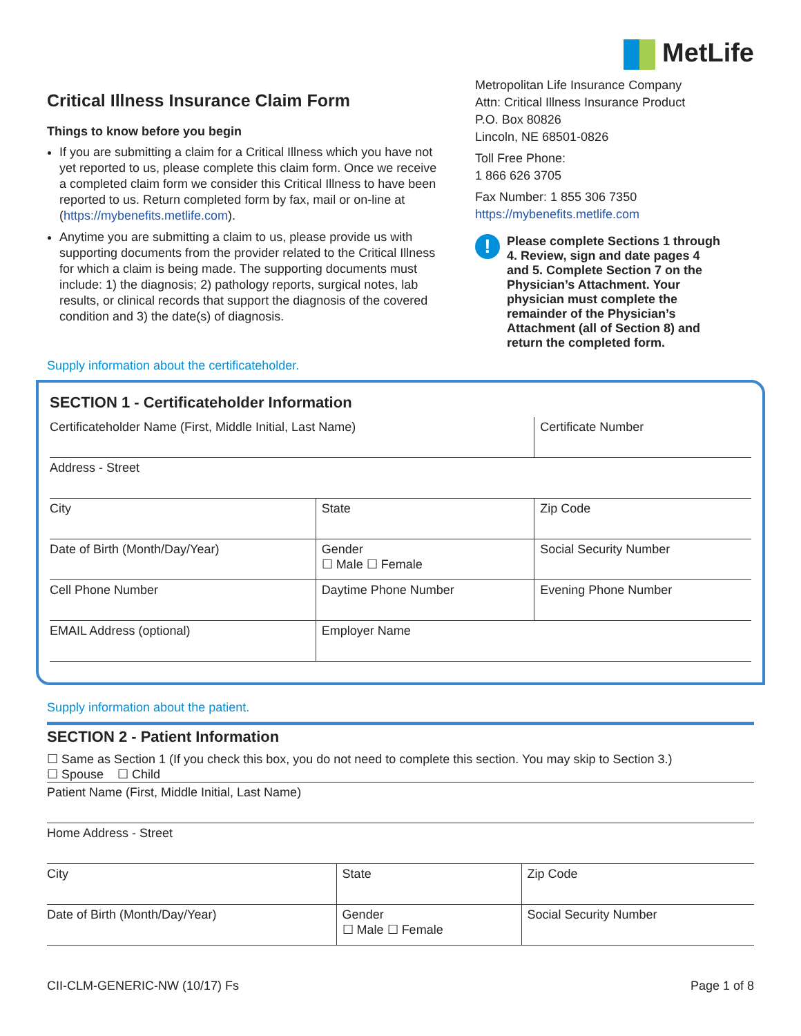MetLife
Critical Illness Insurance Claim Form
Things to know before you begin
If you are submitting a claim for a Critical Illness which you have not yet reported to us, please complete this claim form. Once we receive a completed claim form we consider this Critical Illness to have been reported to us. Return completed form by fax, mail or on-line at (https://mybenefits.metlife.com).
Anytime you are submitting a claim to us, please provide us with supporting documents from the provider related to the Critical Illness for which a claim is being made. The supporting documents must include: 1) the diagnosis; 2) pathology reports, surgical notes, lab results, or clinical records that support the diagnosis of the covered condition and 3) the date(s) of diagnosis.
Metropolitan Life Insurance Company
Attn: Critical Illness Insurance Product
P.O. Box 80826
Lincoln, NE 68501-0826
Toll Free Phone:
1 866 626 3705
Fax Number: 1 855 306 7350
https://mybenefits.metlife.com
!
Please complete Sections 1 through 4. Review, sign and date pages 4 and 5. Complete Section 7 on the Physician’s Attachment. Your physician must complete the remainder of the Physician’s Attachment (all of Section 8) and return the completed form.
Supply information about the certificateholder.
SECTION 1 - Certificateholder Information
| Certificateholder Name (First, Middle Initial, Last Name) | | Certificate Number |
| Address - Street | | |
| City | State | Zip Code |
| Date of Birth (Month/Day/Year) | Gender ☐ Male ☐ Female | Social Security Number |
| Cell Phone Number | Daytime Phone Number | Evening Phone Number |
| EMAIL Address (optional) | Employer Name | |
Supply information about the patient.
SECTION 2 - Patient Information
☐ Same as Section 1 (If you check this box, you do not need to complete this section. You may skip to Section 3.)
☐ Spouse ☐ Child
| Patient Name (First, Middle Initial, Last Name) | | |
| Home Address - Street | | |
| City | State | Zip Code |
| Date of Birth (Month/Day/Year) | Gender ☐ Male ☐ Female | Social Security Number |
CII-CLM-GENERIC-NW (10/17) Fs Page 1 of 8